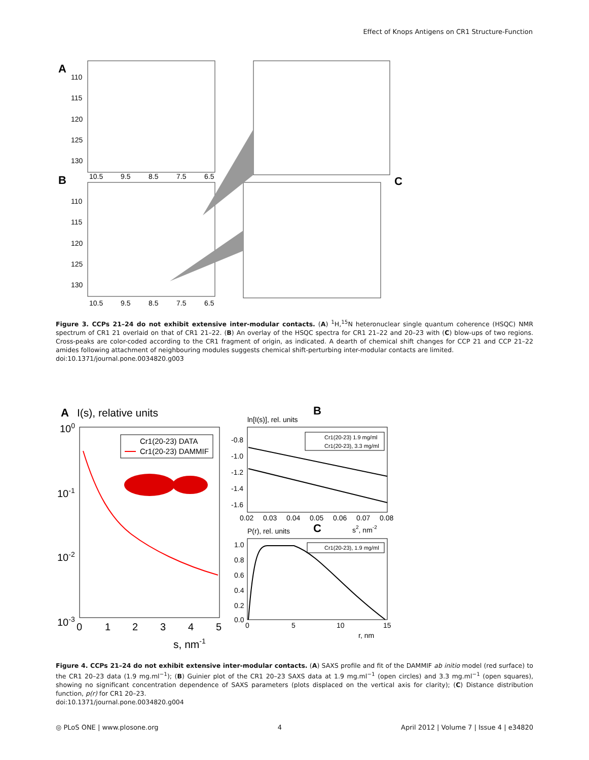Effect of Knops Antigens on CR1 Structure-Function
A
110
115
120
125
130
10.5
9.5
8.5
7.5
6.5
B
110
115
120
125
130
10.5
9.5
8.5
7.5
6.5
C
Figure 3. CCPs 21–24 do not exhibit extensive inter-modular contacts. (A) <sup>1</sup>H,<sup>15</sup>N heteronuclear single quantum coherence (HSQC) NMR spectrum of CR1 21 overlaid on that of CR1 21–22. (B) An overlay of the HSQC spectra for CR1 21–22 and 20–23 with (C) blow-ups of two regions. Cross-peaks are color-coded according to the CR1 fragment of origin, as indicated. A dearth of chemical shift changes for CCP 21 and CCP 21–22 amides following attachment of neighbouring modules suggests chemical shift-perturbing inter-modular contacts are limited.
doi:10.1371/journal.pone.0034820.g003
A
I(s), relative units
100
10-1
10-2
10-3
0
1
2
3
4
5
s, nm-1
Cr1(20-23) DATA
Cr1(20-23) DAMMIF
B
ln[I(s)], rel. units
-0.8
-1.0
-1.2
-1.4
-1.6
0.02
0.03
0.04
0.05
0.06
0.07
0.08
Cr1(20-23) 1.9 mg/ml
Cr1(20-23), 3.3 mg/ml
s2, nm-2
C
P(r), rel. units
1.0
0.8
0.6
0.4
0.2
0.0
0
5
10
15
r, nm
Cr1(20-23), 1.9 mg/ml
Figure 4. CCPs 21–24 do not exhibit extensive inter-modular contacts. (A) SAXS profile and fit of the DAMMIF ab initio model (red surface) to the CR1 20–23 data (1.9 mg.ml<sup>−1</sup>); (B) Guinier plot of the CR1 20–23 SAXS data at 1.9 mg.ml<sup>−1</sup> (open circles) and 3.3 mg.ml<sup>−1</sup> (open squares), showing no significant concentration dependence of SAXS parameters (plots displaced on the vertical axis for clarity); (C) Distance distribution function, p(r) for CR1 20–23.
doi:10.1371/journal.pone.0034820.g004
◎ PLoS ONE | www.plosone.org 4 April 2012 | Volume 7 | Issue 4 | e34820